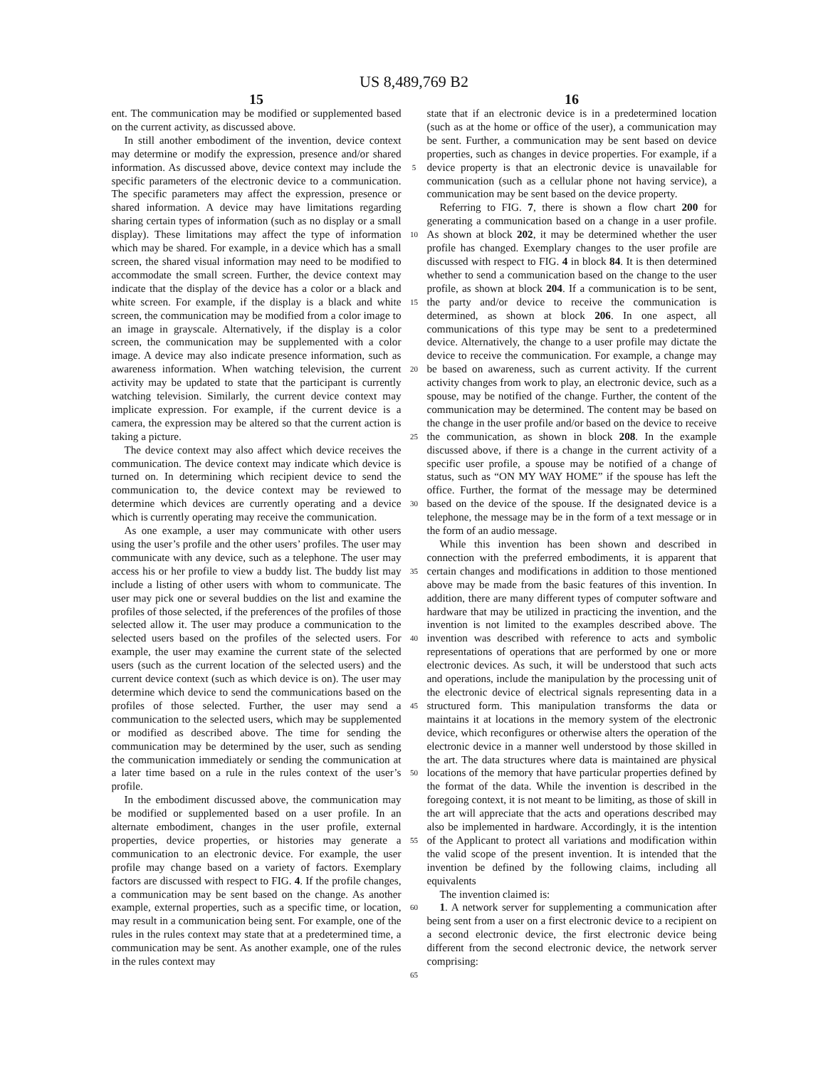US 8,489,769 B2
15
ent. The communication may be modified or supplemented based on the current activity, as discussed above.
In still another embodiment of the invention, device context may determine or modify the expression, presence and/or shared information. As discussed above, device context may include the specific parameters of the electronic device to a communication. The specific parameters may affect the expression, presence or shared information. A device may have limitations regarding sharing certain types of information (such as no display or a small display). These limitations may affect the type of information which may be shared. For example, in a device which has a small screen, the shared visual information may need to be modified to accommodate the small screen. Further, the device context may indicate that the display of the device has a color or a black and white screen. For example, if the display is a black and white screen, the communication may be modified from a color image to an image in grayscale. Alternatively, if the display is a color screen, the communication may be supplemented with a color image. A device may also indicate presence information, such as awareness information. When watching television, the current activity may be updated to state that the participant is currently watching television. Similarly, the current device context may implicate expression. For example, if the current device is a camera, the expression may be altered so that the current action is taking a picture.
The device context may also affect which device receives the communication. The device context may indicate which device is turned on. In determining which recipient device to send the communication to, the device context may be reviewed to determine which devices are currently operating and a device which is currently operating may receive the communication.
As one example, a user may communicate with other users using the user’s profile and the other users’ profiles. The user may communicate with any device, such as a telephone. The user may access his or her profile to view a buddy list. The buddy list may include a listing of other users with whom to communicate. The user may pick one or several buddies on the list and examine the profiles of those selected, if the preferences of the profiles of those selected allow it. The user may produce a communication to the selected users based on the profiles of the selected users. For example, the user may examine the current state of the selected users (such as the current location of the selected users) and the current device context (such as which device is on). The user may determine which device to send the communications based on the profiles of those selected. Further, the user may send a communication to the selected users, which may be supplemented or modified as described above. The time for sending the communication may be determined by the user, such as sending the communication immediately or sending the communication at a later time based on a rule in the rules context of the user’s profile.
In the embodiment discussed above, the communication may be modified or supplemented based on a user profile. In an alternate embodiment, changes in the user profile, external properties, device properties, or histories may generate a communication to an electronic device. For example, the user profile may change based on a variety of factors. Exemplary factors are discussed with respect to FIG. 4. If the profile changes, a communication may be sent based on the change. As another example, external properties, such as a specific time, or location, may result in a communication being sent. For example, one of the rules in the rules context may state that at a predetermined time, a communication may be sent. As another example, one of the rules in the rules context may
5
10
15
20
25
30
35
40
45
50
55
60
65
16
state that if an electronic device is in a predetermined location (such as at the home or office of the user), a communication may be sent. Further, a communication may be sent based on device properties, such as changes in device properties. For example, if a device property is that an electronic device is unavailable for communication (such as a cellular phone not having service), a communication may be sent based on the device property.
Referring to FIG. 7, there is shown a flow chart 200 for generating a communication based on a change in a user profile. As shown at block 202, it may be determined whether the user profile has changed. Exemplary changes to the user profile are discussed with respect to FIG. 4 in block 84. It is then determined whether to send a communication based on the change to the user profile, as shown at block 204. If a communication is to be sent, the party and/or device to receive the communication is determined, as shown at block 206. In one aspect, all communications of this type may be sent to a predetermined device. Alternatively, the change to a user profile may dictate the device to receive the communication. For example, a change may be based on awareness, such as current activity. If the current activity changes from work to play, an electronic device, such as a spouse, may be notified of the change. Further, the content of the communication may be determined. The content may be based on the change in the user profile and/or based on the device to receive the communication, as shown in block 208. In the example discussed above, if there is a change in the current activity of a specific user profile, a spouse may be notified of a change of status, such as “ON MY WAY HOME” if the spouse has left the office. Further, the format of the message may be determined based on the device of the spouse. If the designated device is a telephone, the message may be in the form of a text message or in the form of an audio message.
While this invention has been shown and described in connection with the preferred embodiments, it is apparent that certain changes and modifications in addition to those mentioned above may be made from the basic features of this invention. In addition, there are many different types of computer software and hardware that may be utilized in practicing the invention, and the invention is not limited to the examples described above. The invention was described with reference to acts and symbolic representations of operations that are performed by one or more electronic devices. As such, it will be understood that such acts and operations, include the manipulation by the processing unit of the electronic device of electrical signals representing data in a structured form. This manipulation transforms the data or maintains it at locations in the memory system of the electronic device, which reconfigures or otherwise alters the operation of the electronic device in a manner well understood by those skilled in the art. The data structures where data is maintained are physical locations of the memory that have particular properties defined by the format of the data. While the invention is described in the foregoing context, it is not meant to be limiting, as those of skill in the art will appreciate that the acts and operations described may also be implemented in hardware. Accordingly, it is the intention of the Applicant to protect all variations and modification within the valid scope of the present invention. It is intended that the invention be defined by the following claims, including all equivalents
The invention claimed is:
1. A network server for supplementing a communication after being sent from a user on a first electronic device to a recipient on a second electronic device, the first electronic device being different from the second electronic device, the network server comprising: